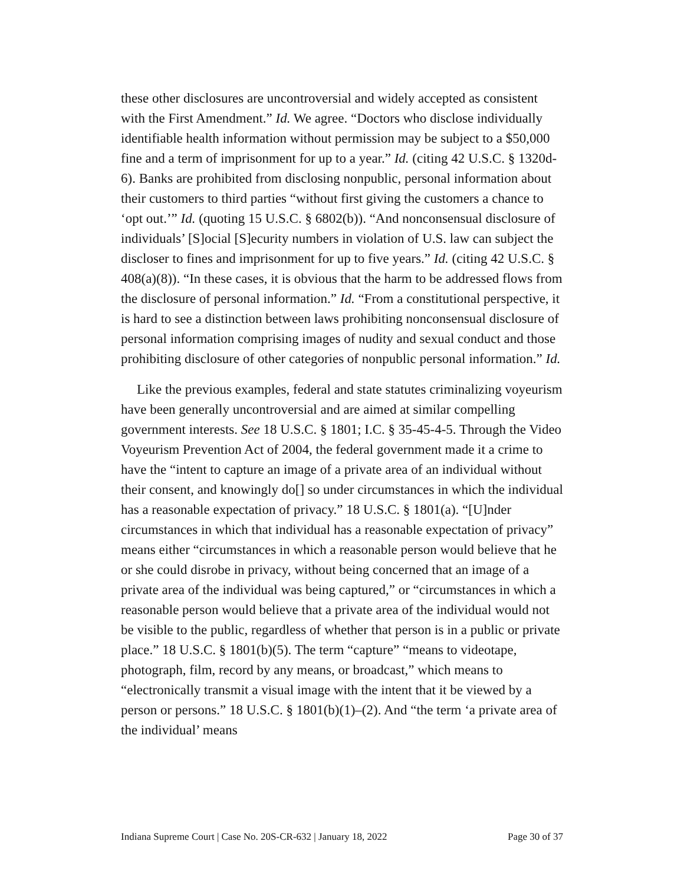these other disclosures are uncontroversial and widely accepted as consistent with the First Amendment.” Id. We agree. “Doctors who disclose individually identifiable health information without permission may be subject to a $50,000 fine and a term of imprisonment for up to a year.” Id. (citing 42 U.S.C. § 1320d-6). Banks are prohibited from disclosing nonpublic, personal information about their customers to third parties “without first giving the customers a chance to ‘opt out.’” Id. (quoting 15 U.S.C. § 6802(b)). “And nonconsensual disclosure of individuals’ [S]ocial [S]ecurity numbers in violation of U.S. law can subject the discloser to fines and imprisonment for up to five years.” Id. (citing 42 U.S.C. § 408(a)(8)). “In these cases, it is obvious that the harm to be addressed flows from the disclosure of personal information.” Id. “From a constitutional perspective, it is hard to see a distinction between laws prohibiting nonconsensual disclosure of personal information comprising images of nudity and sexual conduct and those prohibiting disclosure of other categories of nonpublic personal information.” Id.
Like the previous examples, federal and state statutes criminalizing voyeurism have been generally uncontroversial and are aimed at similar compelling government interests. See 18 U.S.C. § 1801; I.C. § 35-45-4-5. Through the Video Voyeurism Prevention Act of 2004, the federal government made it a crime to have the “intent to capture an image of a private area of an individual without their consent, and knowingly do[] so under circumstances in which the individual has a reasonable expectation of privacy.” 18 U.S.C. § 1801(a). “[U]nder circumstances in which that individual has a reasonable expectation of privacy” means either “circumstances in which a reasonable person would believe that he or she could disrobe in privacy, without being concerned that an image of a private area of the individual was being captured,” or “circumstances in which a reasonable person would believe that a private area of the individual would not be visible to the public, regardless of whether that person is in a public or private place.” 18 U.S.C. § 1801(b)(5). The term “capture” “means to videotape, photograph, film, record by any means, or broadcast,” which means to “electronically transmit a visual image with the intent that it be viewed by a person or persons.” 18 U.S.C. § 1801(b)(1)–(2). And “the term ‘a private area of the individual’ means
Indiana Supreme Court | Case No. 20S-CR-632 | January 18, 2022 Page 30 of 37